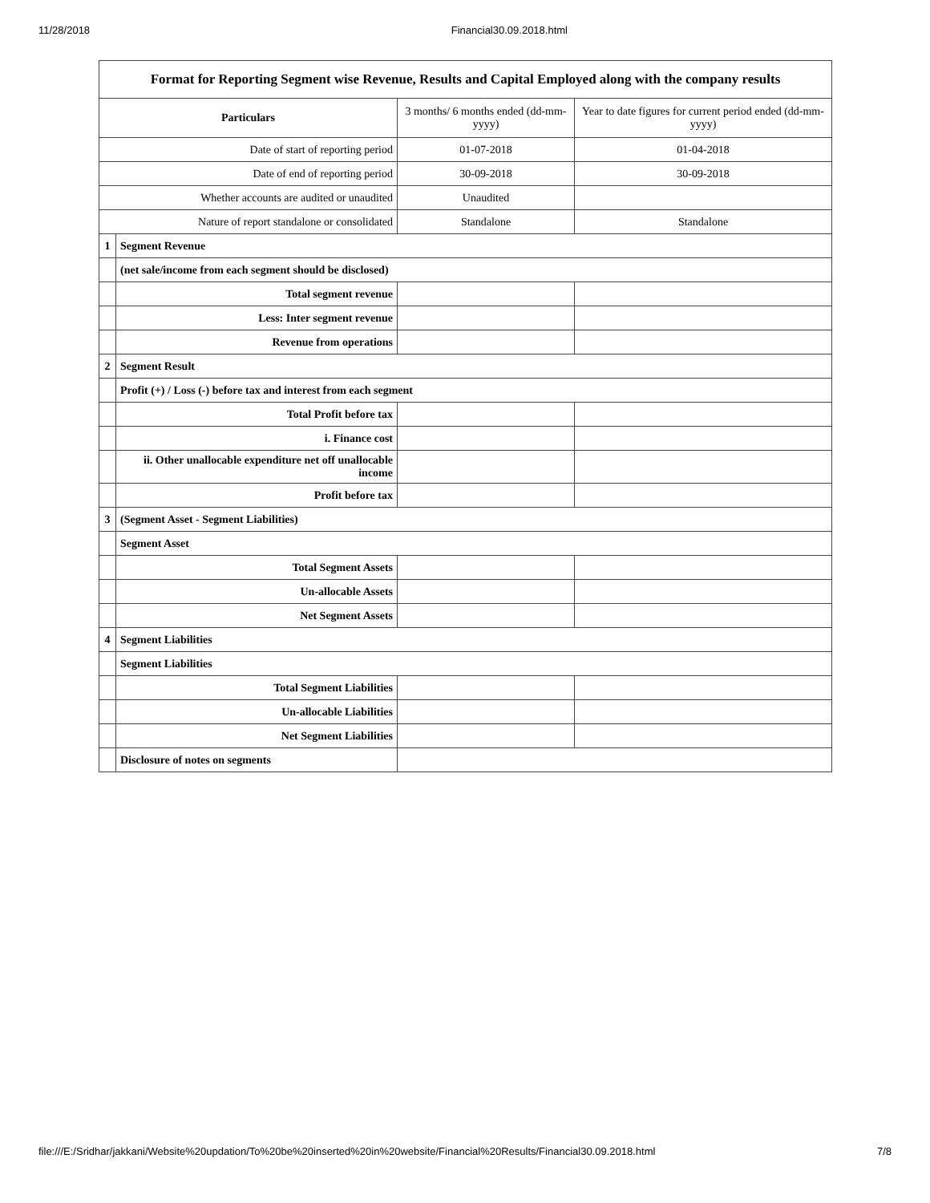11/28/2018 Financial30.09.2018.html
| Format for Reporting Segment wise Revenue, Results and Capital Employed along with the company results | | | |
| Particulars | | 3 months/ 6 months ended (dd-mm-yyyy) | Year to date figures for current period ended (dd-mm-yyyy) |
| Date of start of reporting period | | 01-07-2018 | 01-04-2018 |
| Date of end of reporting period | | 30-09-2018 | 30-09-2018 |
| Whether accounts are audited or unaudited | | Unaudited | |
| Nature of report standalone or consolidated | | Standalone | Standalone |
| 1 | Segment Revenue | | |
| | (net sale/income from each segment should be disclosed) | | |
| | Total segment revenue | | |
| | Less: Inter segment revenue | | |
| | Revenue from operations | | |
| 2 | Segment Result | | |
| | Profit (+) / Loss (-) before tax and interest from each segment | | |
| | Total Profit before tax | | |
| | i. Finance cost | | |
| | ii. Other unallocable expenditure net off unallocable income | | |
| | Profit before tax | | |
| 3 | (Segment Asset - Segment Liabilities) | | |
| | Segment Asset | | |
| | Total Segment Assets | | |
| | Un-allocable Assets | | |
| | Net Segment Assets | | |
| 4 | Segment Liabilities | | |
| | Segment Liabilities | | |
| | Total Segment Liabilities | | |
| | Un-allocable Liabilities | | |
| | Net Segment Liabilities | | |
| | Disclosure of notes on segments | | |
file:///E:/Sridhar/jakkani/Website%20updation/To%20be%20inserted%20in%20website/Financial%20Results/Financial30.09.2018.html 7/8